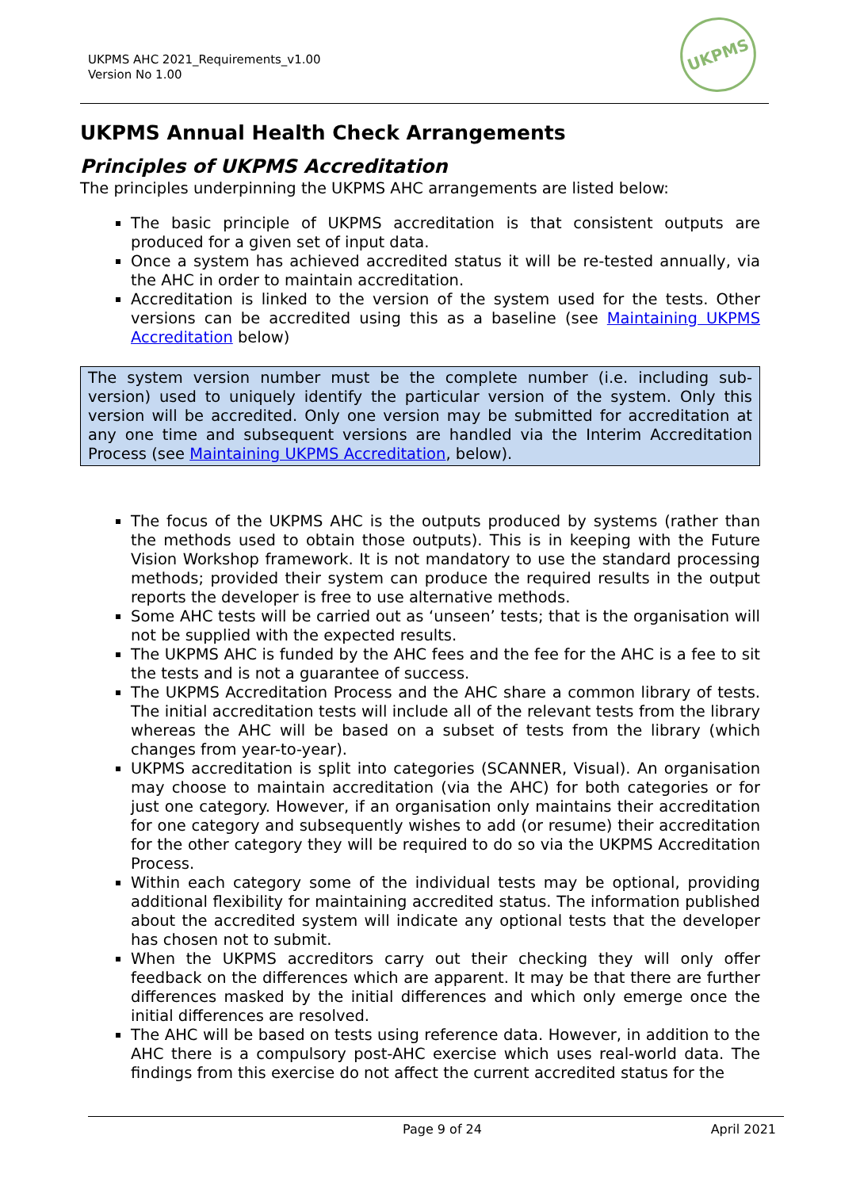UKPMS AHC 2021_Requirements_v1.00
Version No 1.00
UKPMS
UKPMS Annual Health Check Arrangements
Principles of UKPMS Accreditation
The principles underpinning the UKPMS AHC arrangements are listed below:
The basic principle of UKPMS accreditation is that consistent outputs are produced for a given set of input data.
Once a system has achieved accredited status it will be re-tested annually, via the AHC in order to maintain accreditation.
Accreditation is linked to the version of the system used for the tests. Other versions can be accredited using this as a baseline (see Maintaining UKPMS Accreditation below)
The system version number must be the complete number (i.e. including sub-version) used to uniquely identify the particular version of the system. Only this version will be accredited. Only one version may be submitted for accreditation at any one time and subsequent versions are handled via the Interim Accreditation Process (see Maintaining UKPMS Accreditation, below).
The focus of the UKPMS AHC is the outputs produced by systems (rather than the methods used to obtain those outputs). This is in keeping with the Future Vision Workshop framework. It is not mandatory to use the standard processing methods; provided their system can produce the required results in the output reports the developer is free to use alternative methods.
Some AHC tests will be carried out as ‘unseen’ tests; that is the organisation will not be supplied with the expected results.
The UKPMS AHC is funded by the AHC fees and the fee for the AHC is a fee to sit the tests and is not a guarantee of success.
The UKPMS Accreditation Process and the AHC share a common library of tests. The initial accreditation tests will include all of the relevant tests from the library whereas the AHC will be based on a subset of tests from the library (which changes from year-to-year).
UKPMS accreditation is split into categories (SCANNER, Visual). An organisation may choose to maintain accreditation (via the AHC) for both categories or for just one category. However, if an organisation only maintains their accreditation for one category and subsequently wishes to add (or resume) their accreditation for the other category they will be required to do so via the UKPMS Accreditation Process.
Within each category some of the individual tests may be optional, providing additional flexibility for maintaining accredited status. The information published about the accredited system will indicate any optional tests that the developer has chosen not to submit.
When the UKPMS accreditors carry out their checking they will only offer feedback on the differences which are apparent. It may be that there are further differences masked by the initial differences and which only emerge once the initial differences are resolved.
The AHC will be based on tests using reference data. However, in addition to the AHC there is a compulsory post-AHC exercise which uses real-world data. The findings from this exercise do not affect the current accredited status for the
Page 9 of 24 April 2021